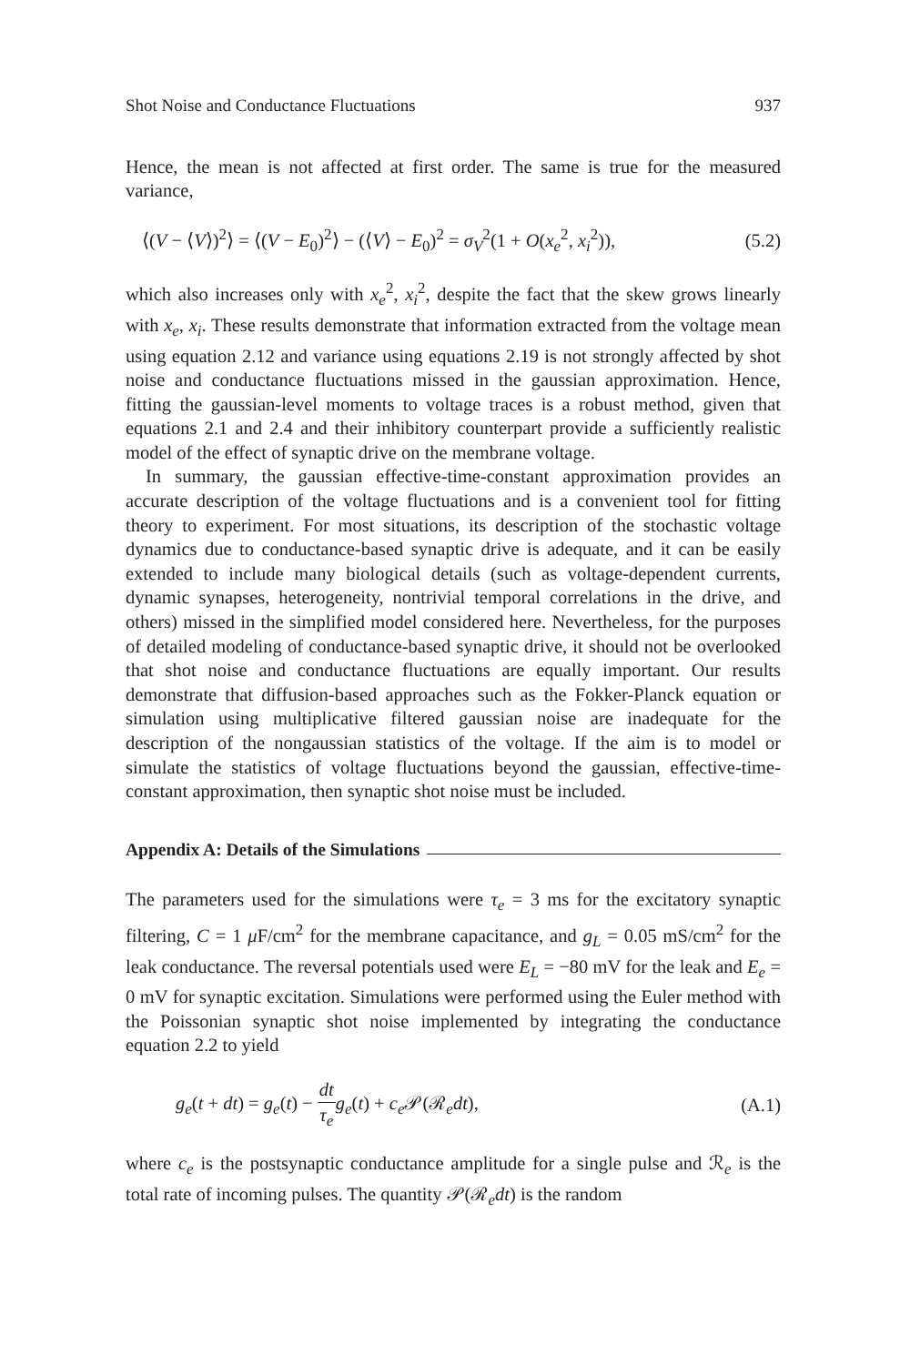Shot Noise and Conductance Fluctuations 937
Hence, the mean is not affected at first order. The same is true for the measured variance,
⟨(V − ⟨V⟩)<sup>2</sup>⟩ = ⟨(V − E<sub>0</sub>)<sup>2</sup>⟩ − (⟨V⟩ − E<sub>0</sub>)<sup>2</sup> = σ<sub>V</sub><sup>2</sup>(1 + O(x<sub>e</sub><sup>2</sup>, x<sub>i</sub><sup>2</sup>)), (5.2)
which also increases only with x<sub>e</sub><sup>2</sup>, x<sub>i</sub><sup>2</sup>, despite the fact that the skew grows linearly with x<sub>e</sub>, x<sub>i</sub>. These results demonstrate that information extracted from the voltage mean using equation 2.12 and variance using equations 2.19 is not strongly affected by shot noise and conductance fluctuations missed in the gaussian approximation. Hence, fitting the gaussian-level moments to voltage traces is a robust method, given that equations 2.1 and 2.4 and their inhibitory counterpart provide a sufficiently realistic model of the effect of synaptic drive on the membrane voltage.
In summary, the gaussian effective-time-constant approximation provides an accurate description of the voltage fluctuations and is a convenient tool for fitting theory to experiment. For most situations, its description of the stochastic voltage dynamics due to conductance-based synaptic drive is adequate, and it can be easily extended to include many biological details (such as voltage-dependent currents, dynamic synapses, heterogeneity, nontrivial temporal correlations in the drive, and others) missed in the simplified model considered here. Nevertheless, for the purposes of detailed modeling of conductance-based synaptic drive, it should not be overlooked that shot noise and conductance fluctuations are equally important. Our results demonstrate that diffusion-based approaches such as the Fokker-Planck equation or simulation using multiplicative filtered gaussian noise are inadequate for the description of the nongaussian statistics of the voltage. If the aim is to model or simulate the statistics of voltage fluctuations beyond the gaussian, effective-time-constant approximation, then synaptic shot noise must be included.
Appendix A: Details of the Simulations
The parameters used for the simulations were τ<sub>e</sub> = 3 ms for the excitatory synaptic filtering, C = 1 μ F/cm<sup>2</sup> for the membrane capacitance, and g<sub>L</sub> = 0.05 mS/cm<sup>2</sup> for the leak conductance. The reversal potentials used were E<sub>L</sub> = −80 mV for the leak and E<sub>e</sub> = 0 mV for synaptic excitation. Simulations were performed using the Euler method with the Poissonian synaptic shot noise implemented by integrating the conductance equation 2.2 to yield
g<sub>e</sub>(t + dt) = g<sub>e</sub>(t) − dt τ<sub>e</sub> g<sub>e</sub>(t) + c<sub>e</sub>𝒫(ℛ<sub>e</sub>dt), (A.1)
where c<sub>e</sub> is the postsynaptic conductance amplitude for a single pulse and ℛ<sub>e</sub> is the total rate of incoming pulses. The quantity 𝒫(ℛ<sub>e</sub>dt) is the random